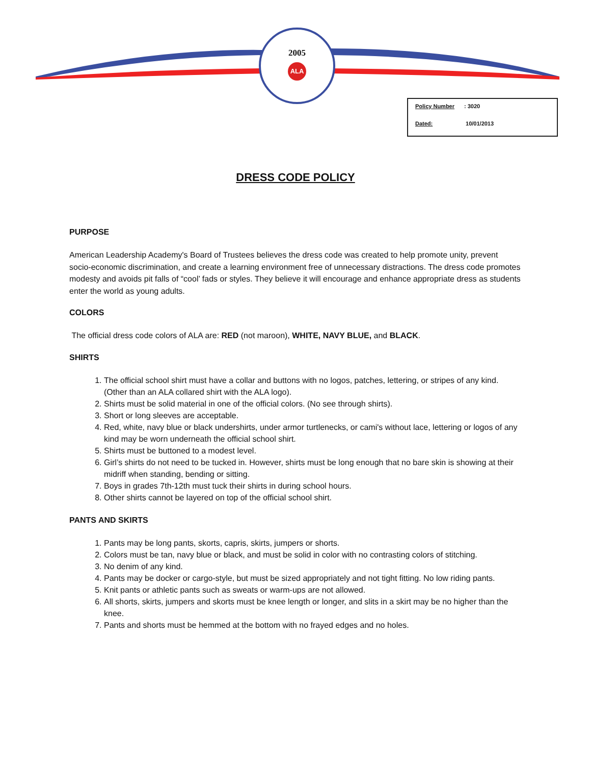2005
ALA
Policy Number: 3020
Dated: 10/01/2013
DRESS CODE POLICY
PURPOSE
American Leadership Academy's Board of Trustees believes the dress code was created to help promote unity, prevent socio-economic discrimination, and create a learning environment free of unnecessary distractions. The dress code promotes modesty and avoids pit falls of “cool’ fads or styles. They believe it will encourage and enhance appropriate dress as students enter the world as young adults.
COLORS
The official dress code colors of ALA are: RED (not maroon), WHITE, NAVY BLUE, and BLACK.
SHIRTS
1. The official school shirt must have a collar and buttons with no logos, patches, lettering, or stripes of any kind. (Other than an ALA collared shirt with the ALA logo).
2. Shirts must be solid material in one of the official colors. (No see through shirts).
3. Short or long sleeves are acceptable.
4. Red, white, navy blue or black undershirts, under armor turtlenecks, or cami's without lace, lettering or logos of any kind may be worn underneath the official school shirt.
5. Shirts must be buttoned to a modest level.
6. Girl’s shirts do not need to be tucked in. However, shirts must be long enough that no bare skin is showing at their midriff when standing, bending or sitting.
7. Boys in grades 7th-12th must tuck their shirts in during school hours.
8. Other shirts cannot be layered on top of the official school shirt.
PANTS AND SKIRTS
1. Pants may be long pants, skorts, capris, skirts, jumpers or shorts.
2. Colors must be tan, navy blue or black, and must be solid in color with no contrasting colors of stitching.
3. No denim of any kind.
4. Pants may be docker or cargo-style, but must be sized appropriately and not tight fitting. No low riding pants.
5. Knit pants or athletic pants such as sweats or warm-ups are not allowed.
6. All shorts, skirts, jumpers and skorts must be knee length or longer, and slits in a skirt may be no higher than the knee.
7. Pants and shorts must be hemmed at the bottom with no frayed edges and no holes.